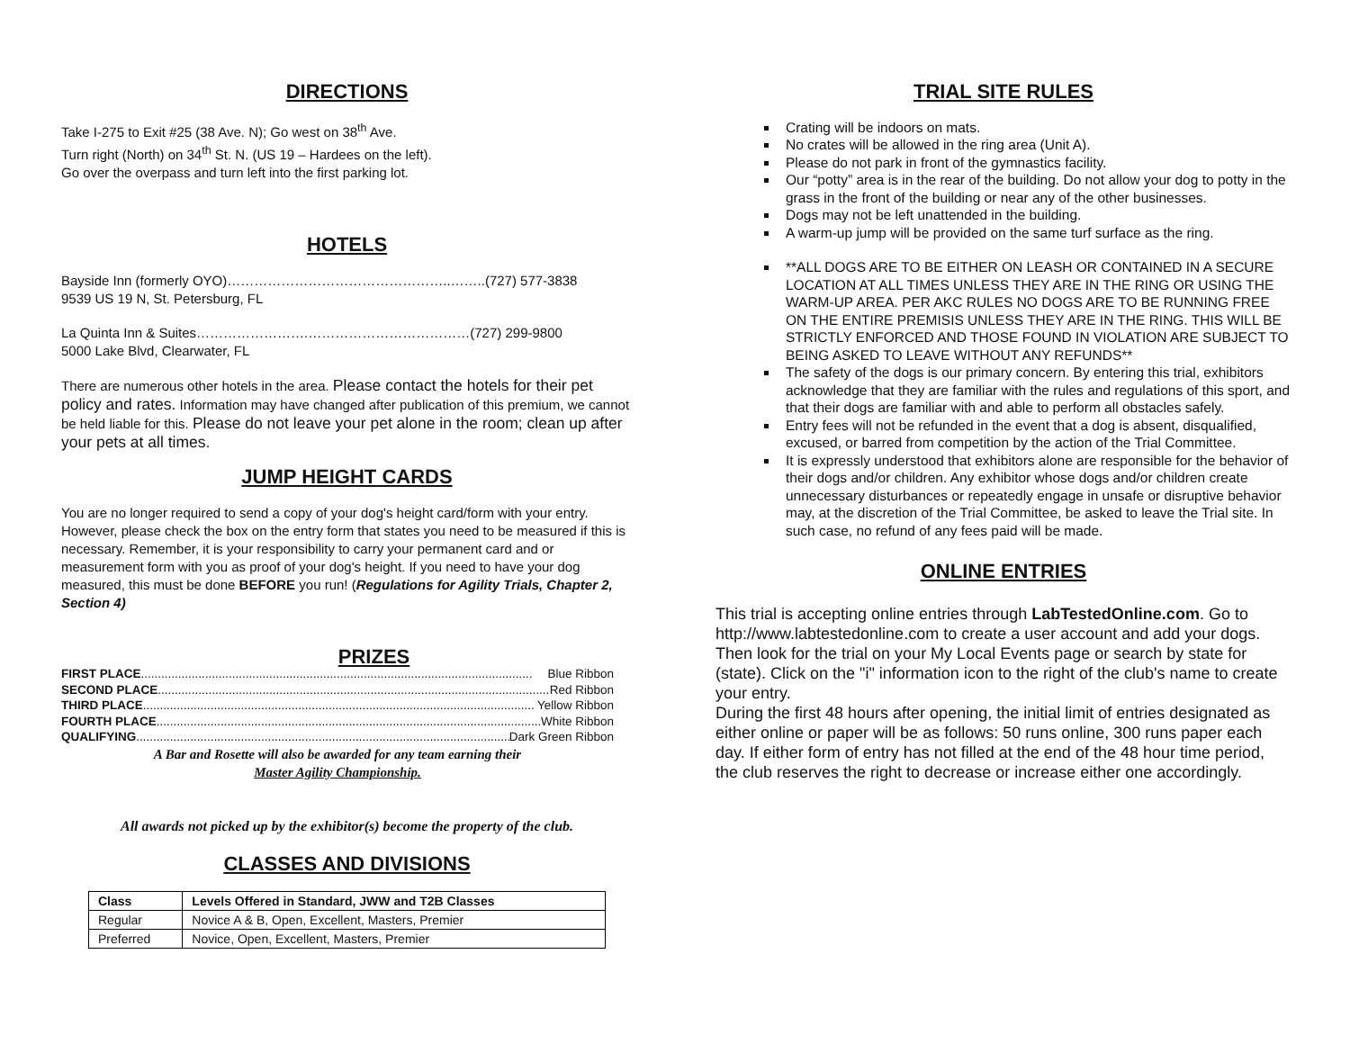DIRECTIONS
Take I-275 to Exit #25 (38 Ave. N); Go west on 38<sup>th</sup> Ave.
Turn right (North) on 34<sup>th</sup> St. N. (US 19 – Hardees on the left).
Go over the overpass and turn left into the first parking lot.
HOTELS
Bayside Inn (formerly OYO)…………………………………………..……..(727) 577-3838
9539 US 19 N, St. Petersburg, FL
La Quinta Inn & Suites…………………….………………………………(727) 299-9800
5000 Lake Blvd, Clearwater, FL
There are numerous other hotels in the area. Please contact the hotels for their pet policy and rates. Information may have changed after publication of this premium, we cannot be held liable for this. Please do not leave your pet alone in the room; clean up after your pets at all times.
JUMP HEIGHT CARDS
You are no longer required to send a copy of your dog's height card/form with your entry. However, please check the box on the entry form that states you need to be measured if this is necessary. Remember, it is your responsibility to carry your permanent card and or measurement form with you as proof of your dog's height. If you need to have your dog measured, this must be done BEFORE you run! (Regulations for Agility Trials, Chapter 2, Section 4)
PRIZES
FIRST PLACE.................................................................................................................... Blue Ribbon
SECOND PLACE.................................................................................................................... Red Ribbon
THIRD PLACE.................................................................................................................... Yellow Ribbon
FOURTH PLACE.................................................................................................................... White Ribbon
QUALIFYING.................................................................................................................... Dark Green Ribbon
A Bar and Rosette will also be awarded for any team earning their
Master Agility Championship.
All awards not picked up by the exhibitor(s) become the property of the club.
CLASSES AND DIVISIONS
| Class | Levels Offered in Standard, JWW and T2B Classes |
| --- | --- |
| Regular | Novice A & B, Open, Excellent, Masters, Premier |
| Preferred | Novice, Open, Excellent, Masters, Premier |
TRIAL SITE RULES
Crating will be indoors on mats.
No crates will be allowed in the ring area (Unit A).
Please do not park in front of the gymnastics facility.
Our “potty” area is in the rear of the building. Do not allow your dog to potty in the grass in the front of the building or near any of the other businesses.
Dogs may not be left unattended in the building.
A warm-up jump will be provided on the same turf surface as the ring.
**ALL DOGS ARE TO BE EITHER ON LEASH OR CONTAINED IN A SECURE LOCATION AT ALL TIMES UNLESS THEY ARE IN THE RING OR USING THE WARM-UP AREA. PER AKC RULES NO DOGS ARE TO BE RUNNING FREE ON THE ENTIRE PREMISIS UNLESS THEY ARE IN THE RING. THIS WILL BE STRICTLY ENFORCED AND THOSE FOUND IN VIOLATION ARE SUBJECT TO BEING ASKED TO LEAVE WITHOUT ANY REFUNDS**
The safety of the dogs is our primary concern. By entering this trial, exhibitors acknowledge that they are familiar with the rules and regulations of this sport, and that their dogs are familiar with and able to perform all obstacles safely.
Entry fees will not be refunded in the event that a dog is absent, disqualified, excused, or barred from competition by the action of the Trial Committee.
It is expressly understood that exhibitors alone are responsible for the behavior of their dogs and/or children. Any exhibitor whose dogs and/or children create unnecessary disturbances or repeatedly engage in unsafe or disruptive behavior may, at the discretion of the Trial Committee, be asked to leave the Trial site. In such case, no refund of any fees paid will be made.
ONLINE ENTRIES
This trial is accepting online entries through LabTestedOnline.com. Go to http://www.labtestedonline.com to create a user account and add your dogs.
Then look for the trial on your My Local Events page or search by state for (state). Click on the "i" information icon to the right of the club's name to create your entry.
During the first 48 hours after opening, the initial limit of entries designated as either online or paper will be as follows: 50 runs online, 300 runs paper each day. If either form of entry has not filled at the end of the 48 hour time period, the club reserves the right to decrease or increase either one accordingly.